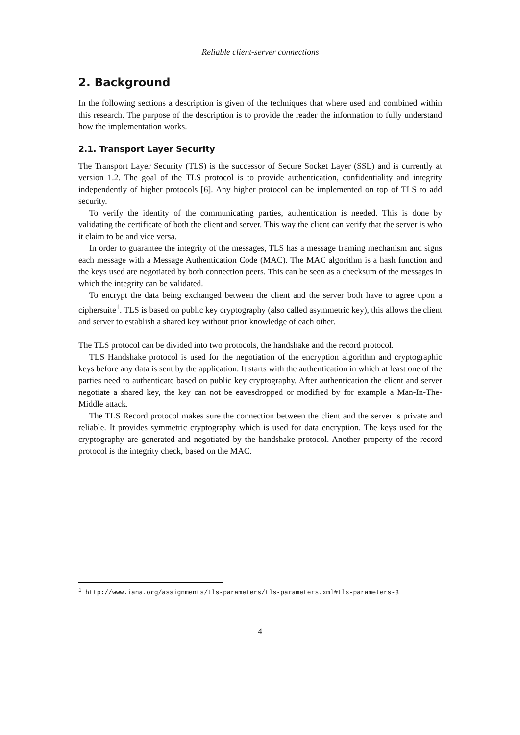Reliable client-server connections
2. Background
In the following sections a description is given of the techniques that where used and combined within this research. The purpose of the description is to provide the reader the information to fully understand how the implementation works.
2.1. Transport Layer Security
The Transport Layer Security (TLS) is the successor of Secure Socket Layer (SSL) and is currently at version 1.2. The goal of the TLS protocol is to provide authentication, confidentiality and integrity independently of higher protocols [6]. Any higher protocol can be implemented on top of TLS to add security.
To verify the identity of the communicating parties, authentication is needed. This is done by validating the certificate of both the client and server. This way the client can verify that the server is who it claim to be and vice versa.
In order to guarantee the integrity of the messages, TLS has a message framing mechanism and signs each message with a Message Authentication Code (MAC). The MAC algorithm is a hash function and the keys used are negotiated by both connection peers. This can be seen as a checksum of the messages in which the integrity can be validated.
To encrypt the data being exchanged between the client and the server both have to agree upon a ciphersuite<sup>1</sup>. TLS is based on public key cryptography (also called asymmetric key), this allows the client and server to establish a shared key without prior knowledge of each other.
The TLS protocol can be divided into two protocols, the handshake and the record protocol.
TLS Handshake protocol is used for the negotiation of the encryption algorithm and cryptographic keys before any data is sent by the application. It starts with the authentication in which at least one of the parties need to authenticate based on public key cryptography. After authentication the client and server negotiate a shared key, the key can not be eavesdropped or modified by for example a Man-In-The-Middle attack.
The TLS Record protocol makes sure the connection between the client and the server is private and reliable. It provides symmetric cryptography which is used for data encryption. The keys used for the cryptography are generated and negotiated by the handshake protocol. Another property of the record protocol is the integrity check, based on the MAC.
<sup>1</sup> http://www.iana.org/assignments/tls-parameters/tls-parameters.xml#tls-parameters-3
4